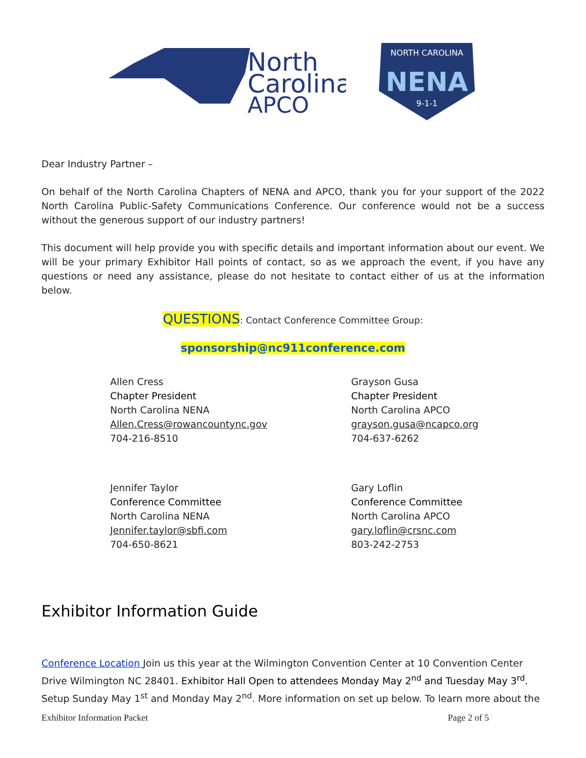North
Carolina
APCO
NORTH CAROLINA
NENA
9-1-1
Dear Industry Partner –
On behalf of the North Carolina Chapters of NENA and APCO, thank you for your support of the 2022 North Carolina Public-Safety Communications Conference. Our conference would not be a success without the generous support of our industry partners!
This document will help provide you with specific details and important information about our event. We will be your primary Exhibitor Hall points of contact, so as we approach the event, if you have any questions or need any assistance, please do not hesitate to contact either of us at the information below.
QUESTIONS: Contact Conference Committee Group:
sponsorship@nc911conference.com
Allen Cress
Chapter President
North Carolina NENA
Allen.Cress@rowancountync.gov
704-216-8510
Grayson Gusa
Chapter President
North Carolina APCO
grayson.gusa@ncapco.org
704-637-6262
Jennifer Taylor
Conference Committee
North Carolina NENA
Jennifer.taylor@sbfi.com
704-650-8621
Gary Loflin
Conference Committee
North Carolina APCO
gary.loflin@crsnc.com
803-242-2753
Exhibitor Information Guide
Conference Location Join us this year at the Wilmington Convention Center at 10 Convention Center Drive Wilmington NC 28401. Exhibitor Hall Open to attendees Monday May 2<sup>nd</sup> and Tuesday May 3<sup>rd</sup>. Setup Sunday May 1<sup>st</sup> and Monday May 2<sup>nd</sup>. More information on set up below. To learn more about the
Exhibitor Information Packet Page 2 of 5